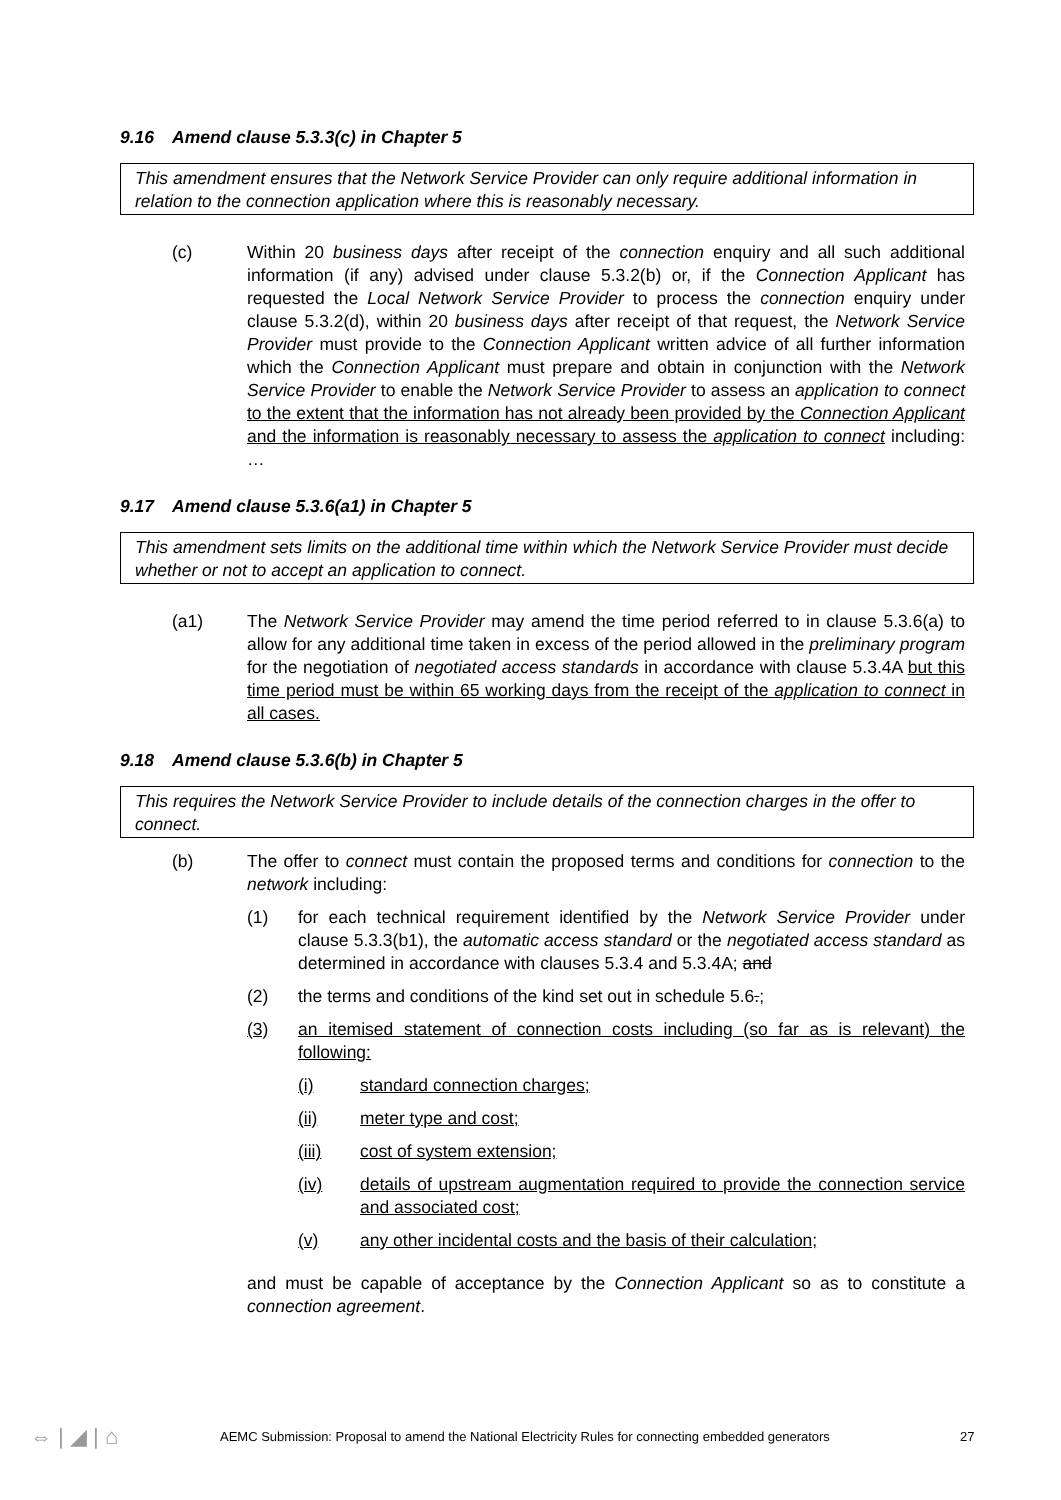9.16 Amend clause 5.3.3(c) in Chapter 5
This amendment ensures that the Network Service Provider can only require additional information in relation to the connection application where this is reasonably necessary.
(c) Within 20 business days after receipt of the connection enquiry and all such additional information (if any) advised under clause 5.3.2(b) or, if the Connection Applicant has requested the Local Network Service Provider to process the connection enquiry under clause 5.3.2(d), within 20 business days after receipt of that request, the Network Service Provider must provide to the Connection Applicant written advice of all further information which the Connection Applicant must prepare and obtain in conjunction with the Network Service Provider to enable the Network Service Provider to assess an application to connect to the extent that the information has not already been provided by the Connection Applicant and the information is reasonably necessary to assess the application to connect including: …
9.17 Amend clause 5.3.6(a1) in Chapter 5
This amendment sets limits on the additional time within which the Network Service Provider must decide whether or not to accept an application to connect.
(a1) The Network Service Provider may amend the time period referred to in clause 5.3.6(a) to allow for any additional time taken in excess of the period allowed in the preliminary program for the negotiation of negotiated access standards in accordance with clause 5.3.4A but this time period must be within 65 working days from the receipt of the application to connect in all cases.
9.18 Amend clause 5.3.6(b) in Chapter 5
This requires the Network Service Provider to include details of the connection charges in the offer to connect.
(b) The offer to connect must contain the proposed terms and conditions for connection to the network including:
(1) for each technical requirement identified by the Network Service Provider under clause 5.3.3(b1), the automatic access standard or the negotiated access standard as determined in accordance with clauses 5.3.4 and 5.3.4A; and
(2) the terms and conditions of the kind set out in schedule 5.6.;
(3) an itemised statement of connection costs including (so far as is relevant) the following:
(i) standard connection charges;
(ii) meter type and cost;
(iii) cost of system extension;
(iv) details of upstream augmentation required to provide the connection service and associated cost;
(v) any other incidental costs and the basis of their calculation;
and must be capable of acceptance by the Connection Applicant so as to constitute a connection agreement.
⇔ | ◢ | ⌂
AEMC Submission: Proposal to amend the National Electricity Rules for connecting embedded generators
27